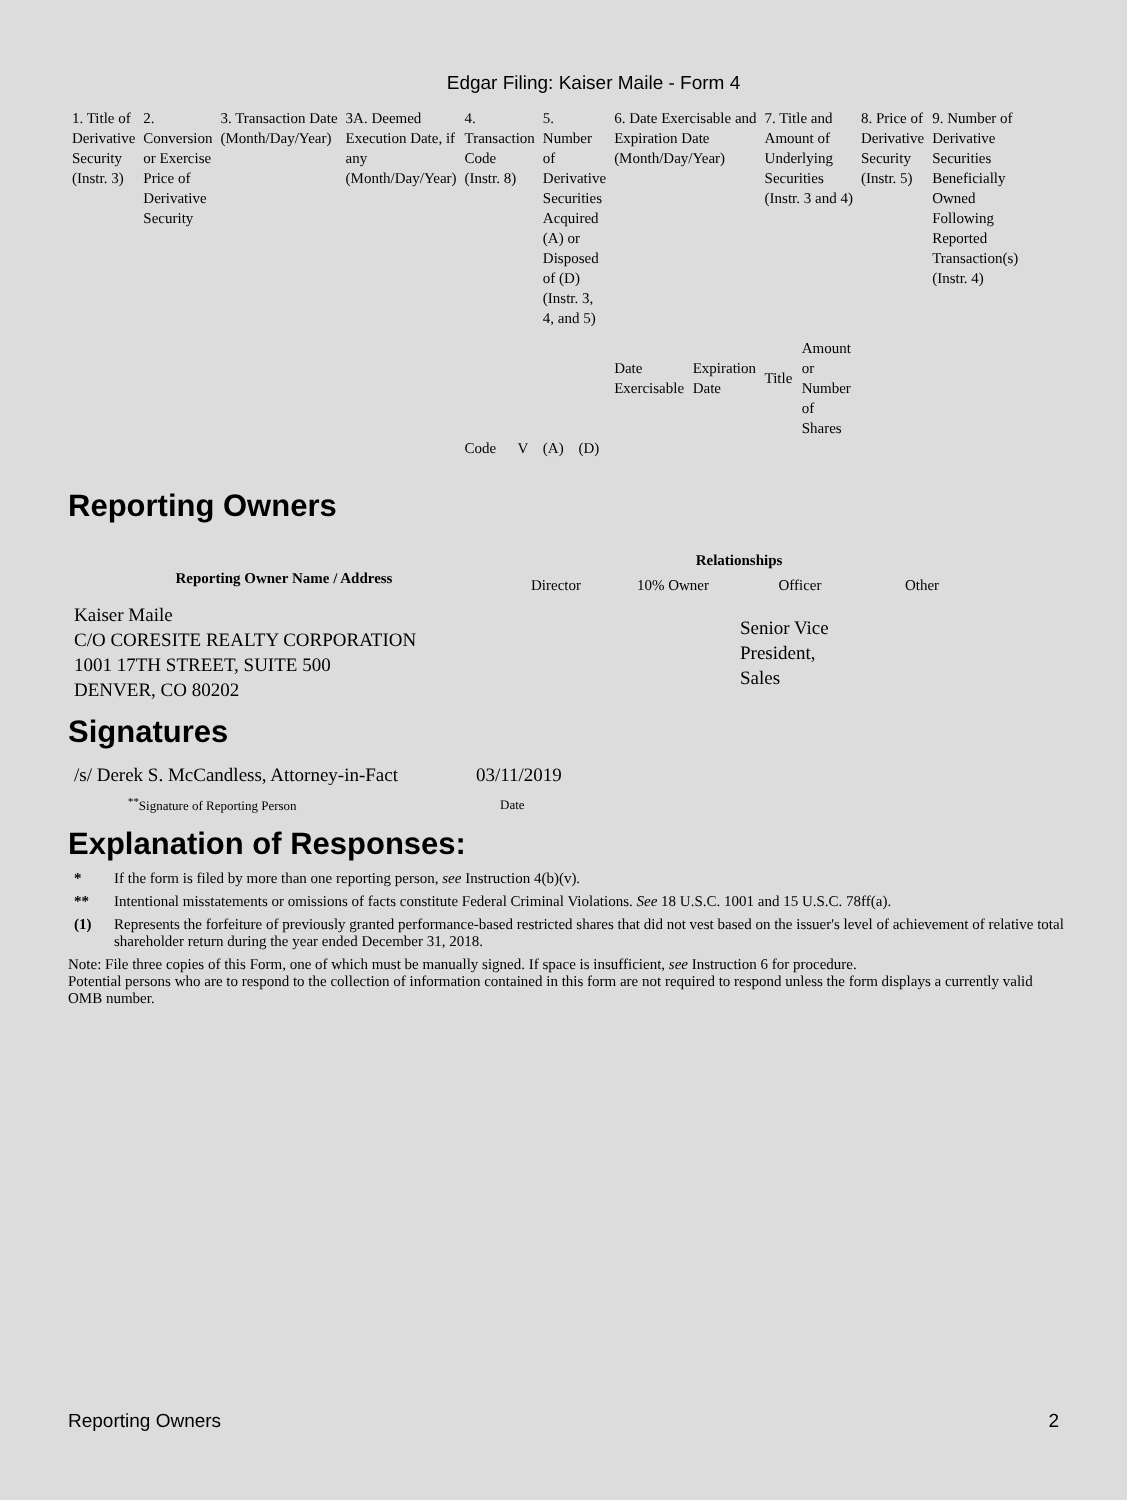Edgar Filing: Kaiser Maile - Form 4
| 1. Title of Derivative Security (Instr. 3) | 2. Conversion or Exercise Price of Derivative Security | 3. Transaction Date (Month/Day/Year) | 3A. Deemed Execution Date, if any (Month/Day/Year) | 4. Transaction Code (Instr. 8) | | 5. Number of Derivative Securities Acquired (A) or Disposed of (D) (Instr. 3, 4, and 5) | | 6. Date Exercisable and Expiration Date (Month/Day/Year) | | 7. Title and Amount of Underlying Securities (Instr. 3 and 4) | | 8. Price of Derivative Security (Instr. 5) | 9. Number of Derivative Securities Beneficially Owned Following Reported Transaction(s) (Instr. 4) |
| | | | | | | | | Date Exercisable | Expiration Date | Title | Amount or Number of Shares | | |
| | | | | Code | V | (A) | (D) | | | | | | |
Reporting Owners
| Reporting Owner Name / Address | Relationships | | | |
| --- | --- | --- | --- | --- |
| | Director | 10% Owner | Officer | Other |
| Kaiser Maile C/O CORESITE REALTY CORPORATION 1001 17TH STREET, SUITE 500 DENVER, CO 80202 | | | Senior Vice President, Sales | |
Signatures
| /s/ Derek S. McCandless, Attorney-in-Fact | 03/11/2019 |
| <sup>**</sup> Signature of Reporting Person | Date |
Explanation of Responses:
* If the form is filed by more than one reporting person, see Instruction 4(b)(v).
** Intentional misstatements or omissions of facts constitute Federal Criminal Violations. See 18 U.S.C. 1001 and 15 U.S.C. 78ff(a).
(1) Represents the forfeiture of previously granted performance-based restricted shares that did not vest based on the issuer's level of achievement of relative total shareholder return during the year ended December 31, 2018.
Note: File three copies of this Form, one of which must be manually signed. If space is insufficient, see Instruction 6 for procedure.
Potential persons who are to respond to the collection of information contained in this form are not required to respond unless the form displays a currently valid OMB number.
Reporting Owners 2